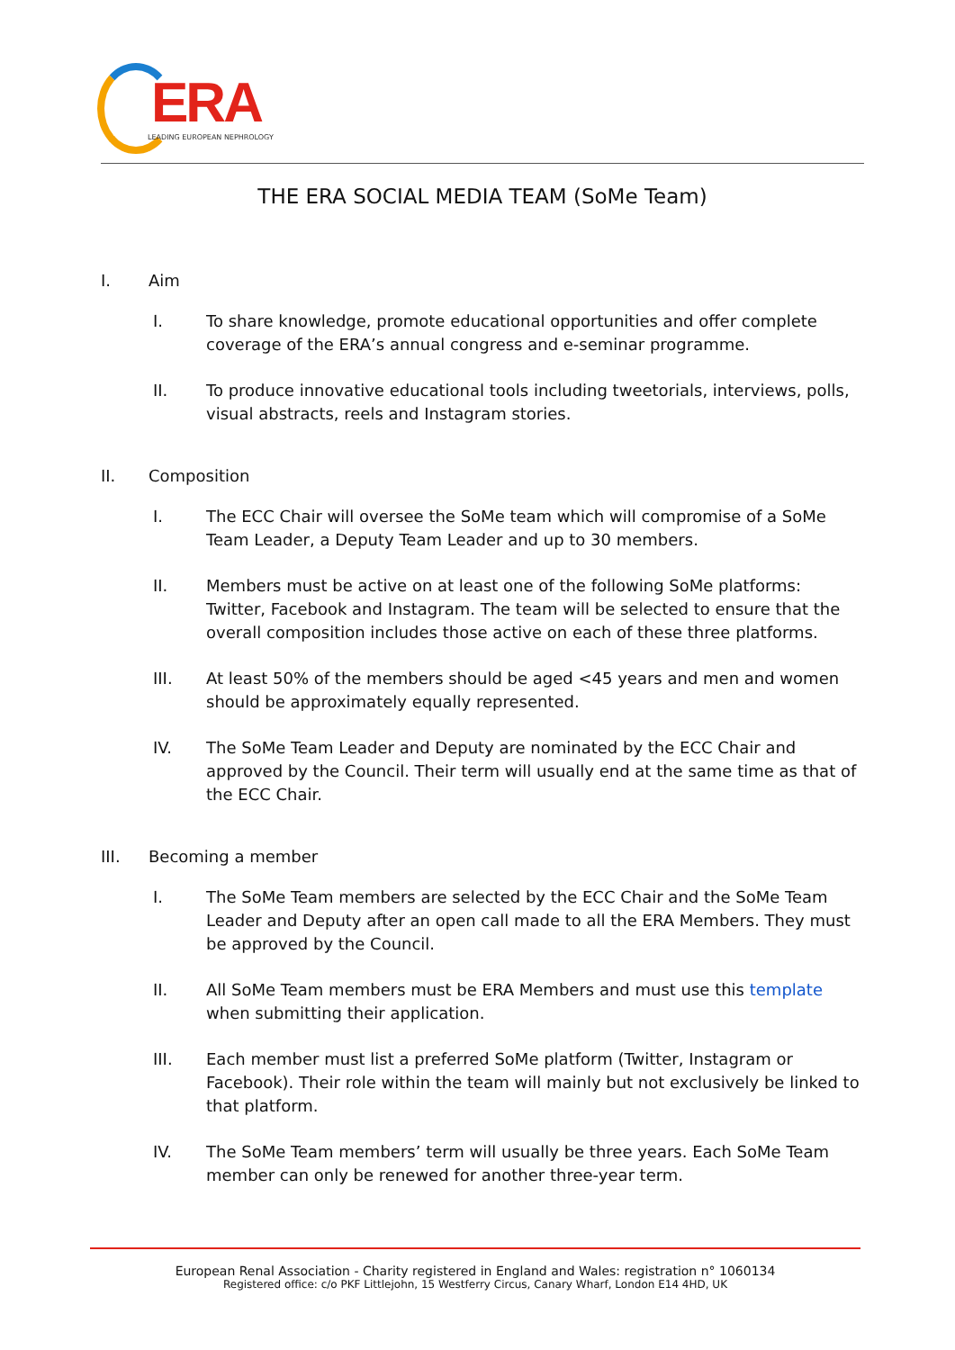ERA
LEADING EUROPEAN NEPHROLOGY
THE ERA SOCIAL MEDIA TEAM (SoMe Team)
I. Aim
I. To share knowledge, promote educational opportunities and offer complete coverage of the ERA’s annual congress and e-seminar programme.
II. To produce innovative educational tools including tweetorials, interviews, polls, visual abstracts, reels and Instagram stories.
II. Composition
I. The ECC Chair will oversee the SoMe team which will compromise of a SoMe Team Leader, a Deputy Team Leader and up to 30 members.
II. Members must be active on at least one of the following SoMe platforms: Twitter, Facebook and Instagram. The team will be selected to ensure that the overall composition includes those active on each of these three platforms.
III. At least 50% of the members should be aged <45 years and men and women should be approximately equally represented.
IV. The SoMe Team Leader and Deputy are nominated by the ECC Chair and approved by the Council. Their term will usually end at the same time as that of the ECC Chair.
III. Becoming a member
I. The SoMe Team members are selected by the ECC Chair and the SoMe Team Leader and Deputy after an open call made to all the ERA Members. They must be approved by the Council.
II. All SoMe Team members must be ERA Members and must use this template when submitting their application.
III. Each member must list a preferred SoMe platform (Twitter, Instagram or Facebook). Their role within the team will mainly but not exclusively be linked to that platform.
IV. The SoMe Team members’ term will usually be three years. Each SoMe Team member can only be renewed for another three-year term.
European Renal Association - Charity registered in England and Wales: registration n° 1060134
Registered office: c/o PKF Littlejohn, 15 Westferry Circus, Canary Wharf, London E14 4HD, UK